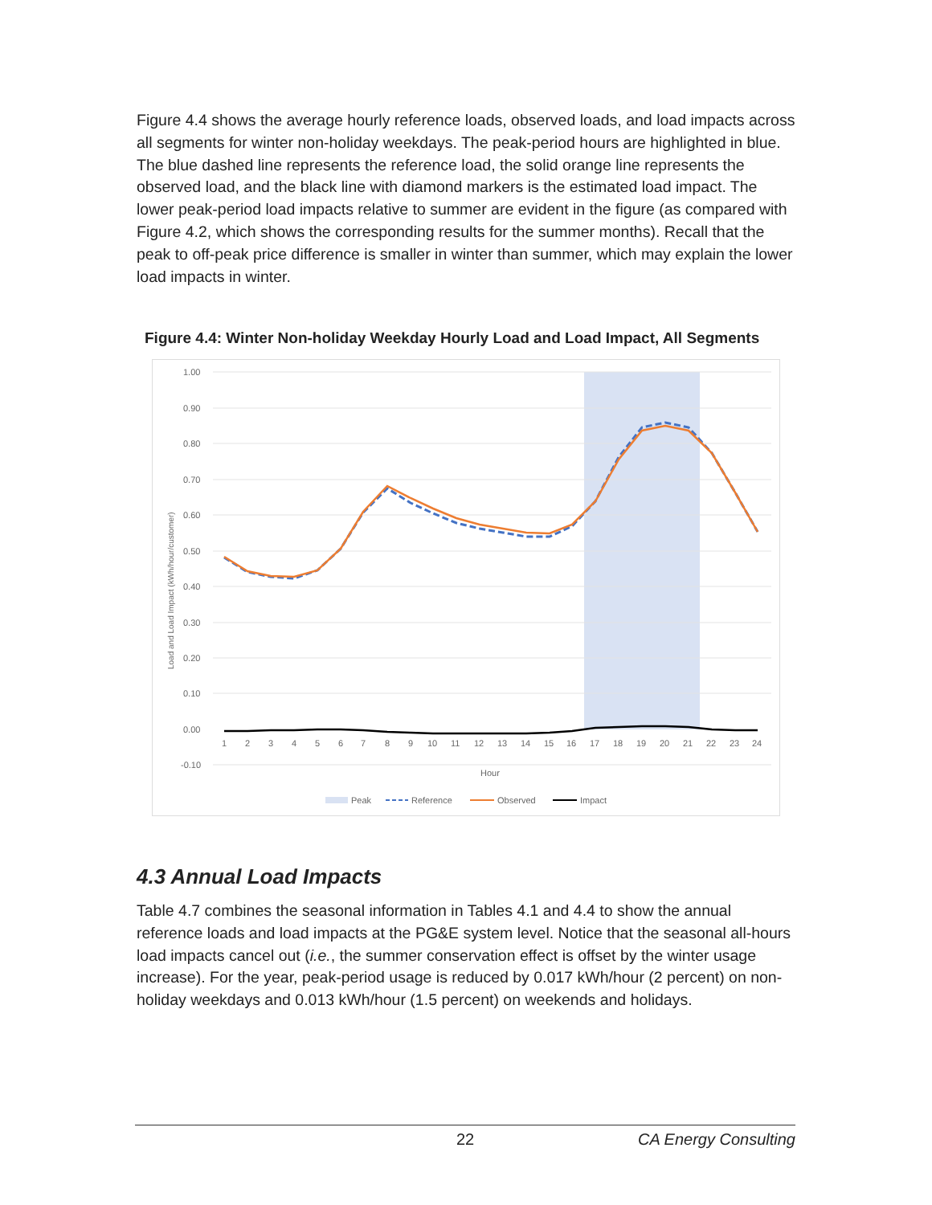Figure 4.4 shows the average hourly reference loads, observed loads, and load impacts across all segments for winter non-holiday weekdays. The peak-period hours are highlighted in blue. The blue dashed line represents the reference load, the solid orange line represents the observed load, and the black line with diamond markers is the estimated load impact. The lower peak-period load impacts relative to summer are evident in the figure (as compared with Figure 4.2, which shows the corresponding results for the summer months). Recall that the peak to off-peak price difference is smaller in winter than summer, which may explain the lower load impacts in winter.
Figure 4.4: Winter Non-holiday Weekday Hourly Load and Load Impact, All Segments
1.00
0.90
0.80
0.70
0.60
0.50
0.40
0.30
0.20
0.10
0.00
-0.10
Load and Load Impact (kWh/hour/customer)
1
2
3
4
5
6
7
8
9
10
11
12
13
14
15
16
17
18
19
20
21
22
23
24
Hour
Peak
Reference
Observed
Impact
4.3 Annual Load Impacts
Table 4.7 combines the seasonal information in Tables 4.1 and 4.4 to show the annual reference loads and load impacts at the PG&E system level. Notice that the seasonal all-hours load impacts cancel out (i.e., the summer conservation effect is offset by the winter usage increase). For the year, peak-period usage is reduced by 0.017 kWh/hour (2 percent) on non-holiday weekdays and 0.013 kWh/hour (1.5 percent) on weekends and holidays.
22 CA Energy Consulting